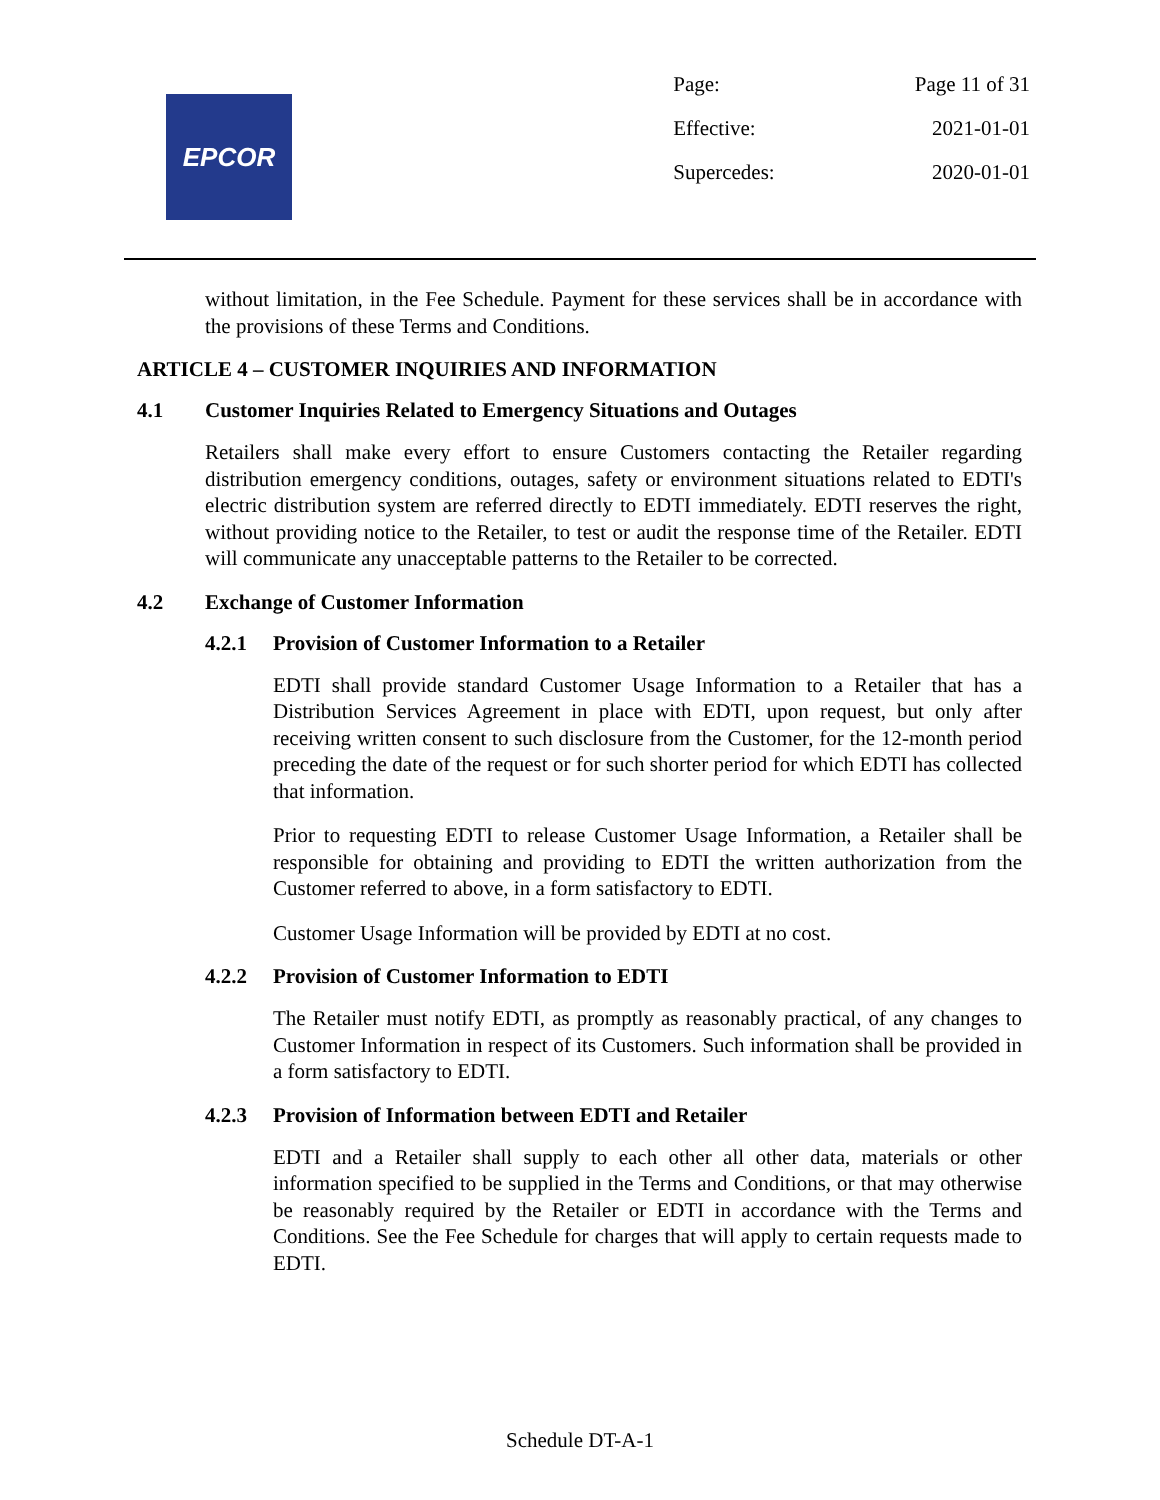EPCOR
| Page: | Page 11 of 31 |
| Effective: | 2021-01-01 |
| Supercedes: | 2020-01-01 |
without limitation, in the Fee Schedule. Payment for these services shall be in accordance with the provisions of these Terms and Conditions.
ARTICLE 4 – CUSTOMER INQUIRIES AND INFORMATION
4.1 Customer Inquiries Related to Emergency Situations and Outages
Retailers shall make every effort to ensure Customers contacting the Retailer regarding distribution emergency conditions, outages, safety or environment situations related to EDTI's electric distribution system are referred directly to EDTI immediately. EDTI reserves the right, without providing notice to the Retailer, to test or audit the response time of the Retailer. EDTI will communicate any unacceptable patterns to the Retailer to be corrected.
4.2 Exchange of Customer Information
4.2.1 Provision of Customer Information to a Retailer
EDTI shall provide standard Customer Usage Information to a Retailer that has a Distribution Services Agreement in place with EDTI, upon request, but only after receiving written consent to such disclosure from the Customer, for the 12-month period preceding the date of the request or for such shorter period for which EDTI has collected that information.
Prior to requesting EDTI to release Customer Usage Information, a Retailer shall be responsible for obtaining and providing to EDTI the written authorization from the Customer referred to above, in a form satisfactory to EDTI.
Customer Usage Information will be provided by EDTI at no cost.
4.2.2 Provision of Customer Information to EDTI
The Retailer must notify EDTI, as promptly as reasonably practical, of any changes to Customer Information in respect of its Customers. Such information shall be provided in a form satisfactory to EDTI.
4.2.3 Provision of Information between EDTI and Retailer
EDTI and a Retailer shall supply to each other all other data, materials or other information specified to be supplied in the Terms and Conditions, or that may otherwise be reasonably required by the Retailer or EDTI in accordance with the Terms and Conditions. See the Fee Schedule for charges that will apply to certain requests made to EDTI.
Schedule DT-A-1